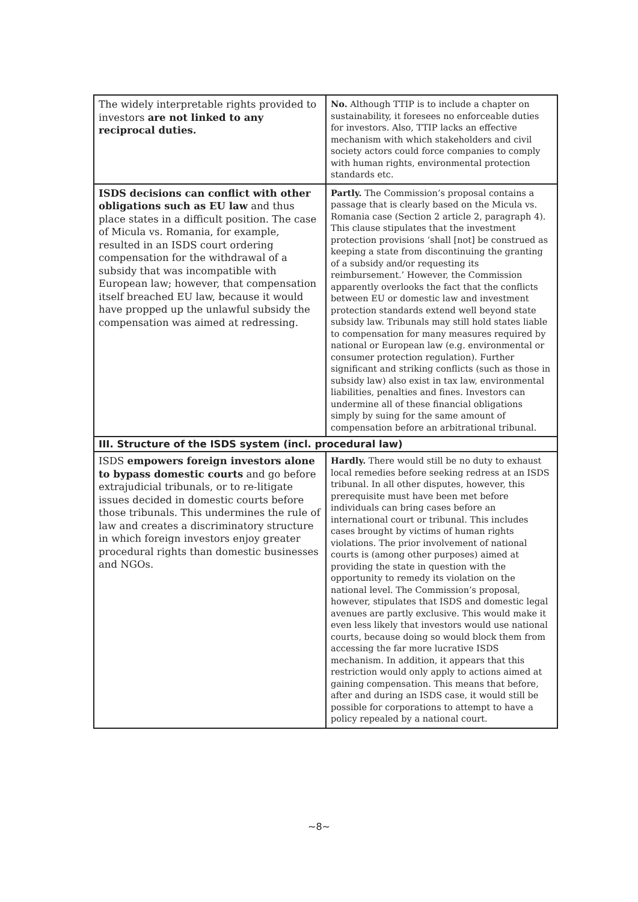| The widely interpretable rights provided to investors are not linked to any reciprocal duties. | No. Although TTIP is to include a chapter on sustainability, it foresees no enforceable duties for investors. Also, TTIP lacks an effective mechanism with which stakeholders and civil society actors could force companies to comply with human rights, environmental protection standards etc. |
| ISDS decisions can conflict with other obligations such as EU law and thus place states in a difficult position. The case of Micula vs. Romania, for example, resulted in an ISDS court ordering compensation for the withdrawal of a subsidy that was incompatible with European law; however, that compensation itself breached EU law, because it would have propped up the unlawful subsidy the compensation was aimed at redressing. | Partly. The Commission’s proposal contains a passage that is clearly based on the Micula vs. Romania case (Section 2 article 2, paragraph 4). This clause stipulates that the investment protection provisions ‘shall [not] be construed as keeping a state from discontinuing the granting of a subsidy and/or requesting its reimbursement.’ However, the Commission apparently overlooks the fact that the conflicts between EU or domestic law and investment protection standards extend well beyond state subsidy law. Tribunals may still hold states liable to compensation for many measures required by national or European law (e.g. environmental or consumer protection regulation). Further significant and striking conflicts (such as those in subsidy law) also exist in tax law, environmental liabilities, penalties and fines. Investors can undermine all of these financial obligations simply by suing for the same amount of compensation before an arbitrational tribunal. |
| III. Structure of the ISDS system (incl. procedural law) | |
| ISDS empowers foreign investors alone to bypass domestic courts and go before extrajudicial tribunals, or to re-litigate issues decided in domestic courts before those tribunals. This undermines the rule of law and creates a discriminatory structure in which foreign investors enjoy greater procedural rights than domestic businesses and NGOs. | Hardly. There would still be no duty to exhaust local remedies before seeking redress at an ISDS tribunal. In all other disputes, however, this prerequisite must have been met before individuals can bring cases before an international court or tribunal. This includes cases brought by victims of human rights violations. The prior involvement of national courts is (among other purposes) aimed at providing the state in question with the opportunity to remedy its violation on the national level. The Commission’s proposal, however, stipulates that ISDS and domestic legal avenues are partly exclusive. This would make it even less likely that investors would use national courts, because doing so would block them from accessing the far more lucrative ISDS mechanism. In addition, it appears that this restriction would only apply to actions aimed at gaining compensation. This means that before, after and during an ISDS case, it would still be possible for corporations to attempt to have a policy repealed by a national court. |
~8~